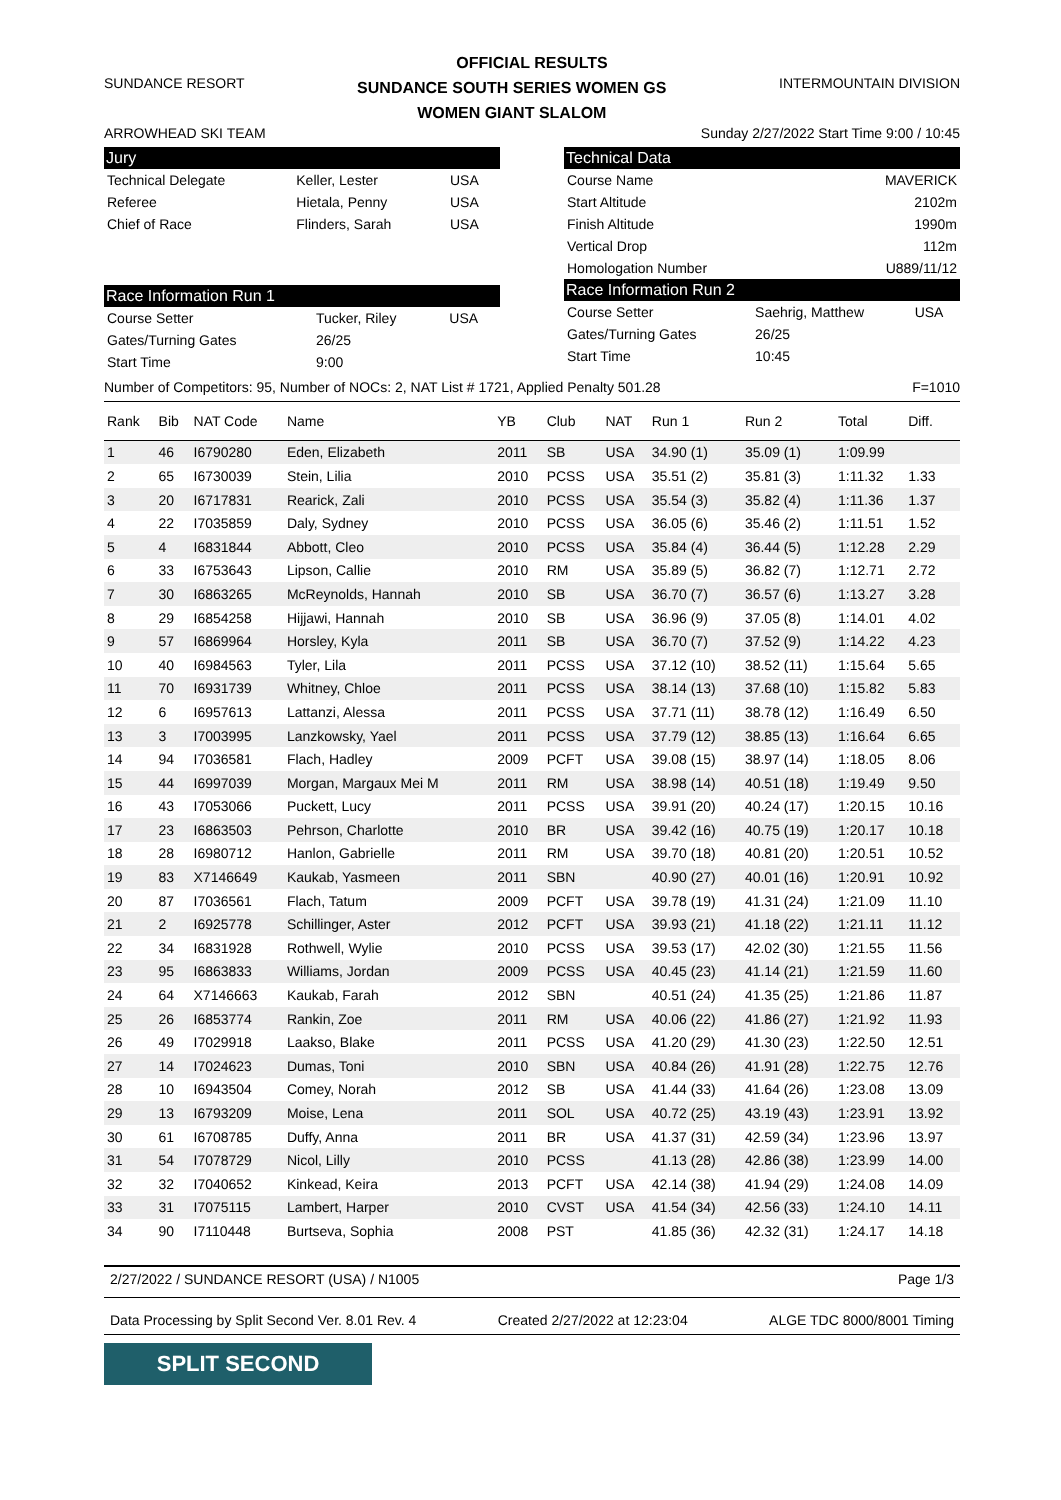OFFICIAL RESULTS
SUNDANCE RESORT SUNDANCE SOUTH SERIES WOMEN GS
WOMEN GIANT SLALOM INTERMOUNTAIN DIVISION
ARROWHEAD SKI TEAM Sunday 2/27/2022 Start Time 9:00 / 10:45
Jury
| Technical Delegate | Keller, Lester | USA |
| Referee | Hietala, Penny | USA |
| Chief of Race | Flinders, Sarah | USA |
Race Information Run 1
| Course Setter | Tucker, Riley | USA |
| Gates/Turning Gates | 26/25 | |
| Start Time | 9:00 | |
Technical Data
| Course Name | MAVERICK |
| Start Altitude | 2102m |
| Finish Altitude | 1990m |
| Vertical Drop | 112m |
| Homologation Number | U889/11/12 |
Race Information Run 2
| Course Setter | Saehrig, Matthew | USA |
| Gates/Turning Gates | 26/25 | |
| Start Time | 10:45 | |
Number of Competitors: 95, Number of NOCs: 2, NAT List # 1721, Applied Penalty 501.28 F=1010
| Rank | Bib | NAT Code | Name | YB | Club | NAT | Run 1 | Run 2 | Total | Diff. |
| --- | --- | --- | --- | --- | --- | --- | --- | --- | --- | --- |
| 1 | 46 | I6790280 | Eden, Elizabeth | 2011 | SB | USA | 34.90 (1) | 35.09 (1) | 1:09.99 | |
| 2 | 65 | I6730039 | Stein, Lilia | 2010 | PCSS | USA | 35.51 (2) | 35.81 (3) | 1:11.32 | 1.33 |
| 3 | 20 | I6717831 | Rearick, Zali | 2010 | PCSS | USA | 35.54 (3) | 35.82 (4) | 1:11.36 | 1.37 |
| 4 | 22 | I7035859 | Daly, Sydney | 2010 | PCSS | USA | 36.05 (6) | 35.46 (2) | 1:11.51 | 1.52 |
| 5 | 4 | I6831844 | Abbott, Cleo | 2010 | PCSS | USA | 35.84 (4) | 36.44 (5) | 1:12.28 | 2.29 |
| 6 | 33 | I6753643 | Lipson, Callie | 2010 | RM | USA | 35.89 (5) | 36.82 (7) | 1:12.71 | 2.72 |
| 7 | 30 | I6863265 | McReynolds, Hannah | 2010 | SB | USA | 36.70 (7) | 36.57 (6) | 1:13.27 | 3.28 |
| 8 | 29 | I6854258 | Hijjawi, Hannah | 2010 | SB | USA | 36.96 (9) | 37.05 (8) | 1:14.01 | 4.02 |
| 9 | 57 | I6869964 | Horsley, Kyla | 2011 | SB | USA | 36.70 (7) | 37.52 (9) | 1:14.22 | 4.23 |
| 10 | 40 | I6984563 | Tyler, Lila | 2011 | PCSS | USA | 37.12 (10) | 38.52 (11) | 1:15.64 | 5.65 |
| 11 | 70 | I6931739 | Whitney, Chloe | 2011 | PCSS | USA | 38.14 (13) | 37.68 (10) | 1:15.82 | 5.83 |
| 12 | 6 | I6957613 | Lattanzi, Alessa | 2011 | PCSS | USA | 37.71 (11) | 38.78 (12) | 1:16.49 | 6.50 |
| 13 | 3 | I7003995 | Lanzkowsky, Yael | 2011 | PCSS | USA | 37.79 (12) | 38.85 (13) | 1:16.64 | 6.65 |
| 14 | 94 | I7036581 | Flach, Hadley | 2009 | PCFT | USA | 39.08 (15) | 38.97 (14) | 1:18.05 | 8.06 |
| 15 | 44 | I6997039 | Morgan, Margaux Mei M | 2011 | RM | USA | 38.98 (14) | 40.51 (18) | 1:19.49 | 9.50 |
| 16 | 43 | I7053066 | Puckett, Lucy | 2011 | PCSS | USA | 39.91 (20) | 40.24 (17) | 1:20.15 | 10.16 |
| 17 | 23 | I6863503 | Pehrson, Charlotte | 2010 | BR | USA | 39.42 (16) | 40.75 (19) | 1:20.17 | 10.18 |
| 18 | 28 | I6980712 | Hanlon, Gabrielle | 2011 | RM | USA | 39.70 (18) | 40.81 (20) | 1:20.51 | 10.52 |
| 19 | 83 | X7146649 | Kaukab, Yasmeen | 2011 | SBN | | 40.90 (27) | 40.01 (16) | 1:20.91 | 10.92 |
| 20 | 87 | I7036561 | Flach, Tatum | 2009 | PCFT | USA | 39.78 (19) | 41.31 (24) | 1:21.09 | 11.10 |
| 21 | 2 | I6925778 | Schillinger, Aster | 2012 | PCFT | USA | 39.93 (21) | 41.18 (22) | 1:21.11 | 11.12 |
| 22 | 34 | I6831928 | Rothwell, Wylie | 2010 | PCSS | USA | 39.53 (17) | 42.02 (30) | 1:21.55 | 11.56 |
| 23 | 95 | I6863833 | Williams, Jordan | 2009 | PCSS | USA | 40.45 (23) | 41.14 (21) | 1:21.59 | 11.60 |
| 24 | 64 | X7146663 | Kaukab, Farah | 2012 | SBN | | 40.51 (24) | 41.35 (25) | 1:21.86 | 11.87 |
| 25 | 26 | I6853774 | Rankin, Zoe | 2011 | RM | USA | 40.06 (22) | 41.86 (27) | 1:21.92 | 11.93 |
| 26 | 49 | I7029918 | Laakso, Blake | 2011 | PCSS | USA | 41.20 (29) | 41.30 (23) | 1:22.50 | 12.51 |
| 27 | 14 | I7024623 | Dumas, Toni | 2010 | SBN | USA | 40.84 (26) | 41.91 (28) | 1:22.75 | 12.76 |
| 28 | 10 | I6943504 | Comey, Norah | 2012 | SB | USA | 41.44 (33) | 41.64 (26) | 1:23.08 | 13.09 |
| 29 | 13 | I6793209 | Moise, Lena | 2011 | SOL | USA | 40.72 (25) | 43.19 (43) | 1:23.91 | 13.92 |
| 30 | 61 | I6708785 | Duffy, Anna | 2011 | BR | USA | 41.37 (31) | 42.59 (34) | 1:23.96 | 13.97 |
| 31 | 54 | I7078729 | Nicol, Lilly | 2010 | PCSS | | 41.13 (28) | 42.86 (38) | 1:23.99 | 14.00 |
| 32 | 32 | I7040652 | Kinkead, Keira | 2013 | PCFT | USA | 42.14 (38) | 41.94 (29) | 1:24.08 | 14.09 |
| 33 | 31 | I7075115 | Lambert, Harper | 2010 | CVST | USA | 41.54 (34) | 42.56 (33) | 1:24.10 | 14.11 |
| 34 | 90 | I7110448 | Burtseva, Sophia | 2008 | PST | | 41.85 (36) | 42.32 (31) | 1:24.17 | 14.18 |
2/27/2022 / SUNDANCE RESORT (USA) / N1005 Page 1/3
Data Processing by Split Second Ver. 8.01 Rev. 4 Created 2/27/2022 at 12:23:04 ALGE TDC 8000/8001 Timing
SPLIT SECOND